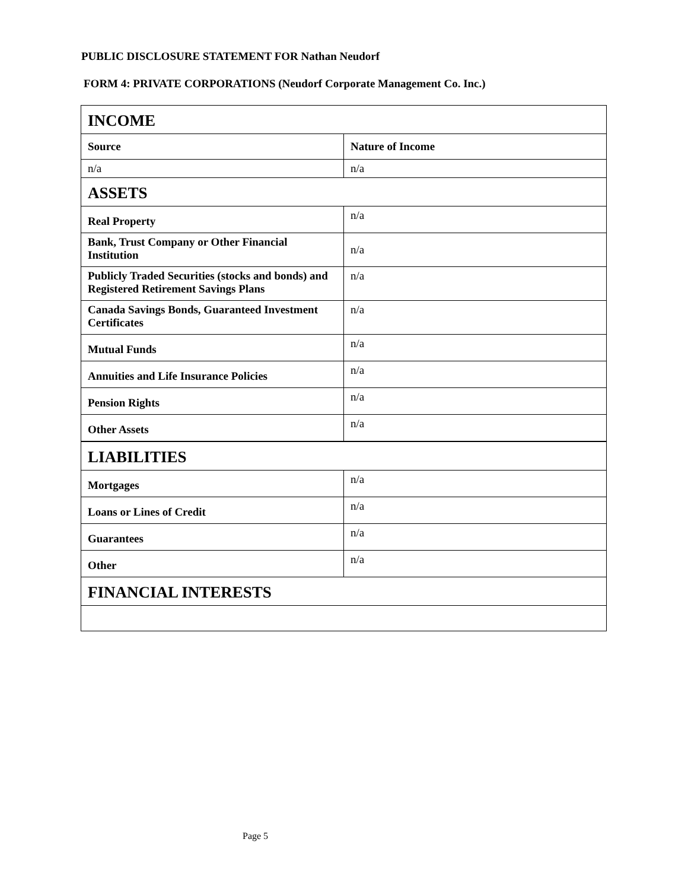PUBLIC DISCLOSURE STATEMENT FOR Nathan Neudorf
FORM 4: PRIVATE CORPORATIONS (Neudorf Corporate Management Co. Inc.)
| INCOME | |
| Source | Nature of Income |
| n/a | n/a |
| ASSETS | |
| Real Property | n/a |
| Bank, Trust Company or Other Financial Institution | n/a |
| Publicly Traded Securities (stocks and bonds) and Registered Retirement Savings Plans | n/a |
| Canada Savings Bonds, Guaranteed Investment Certificates | n/a |
| Mutual Funds | n/a |
| Annuities and Life Insurance Policies | n/a |
| Pension Rights | n/a |
| Other Assets | n/a |
| LIABILITIES | |
| Mortgages | n/a |
| Loans or Lines of Credit | n/a |
| Guarantees | n/a |
| Other | n/a |
| FINANCIAL INTERESTS | |
Page 5